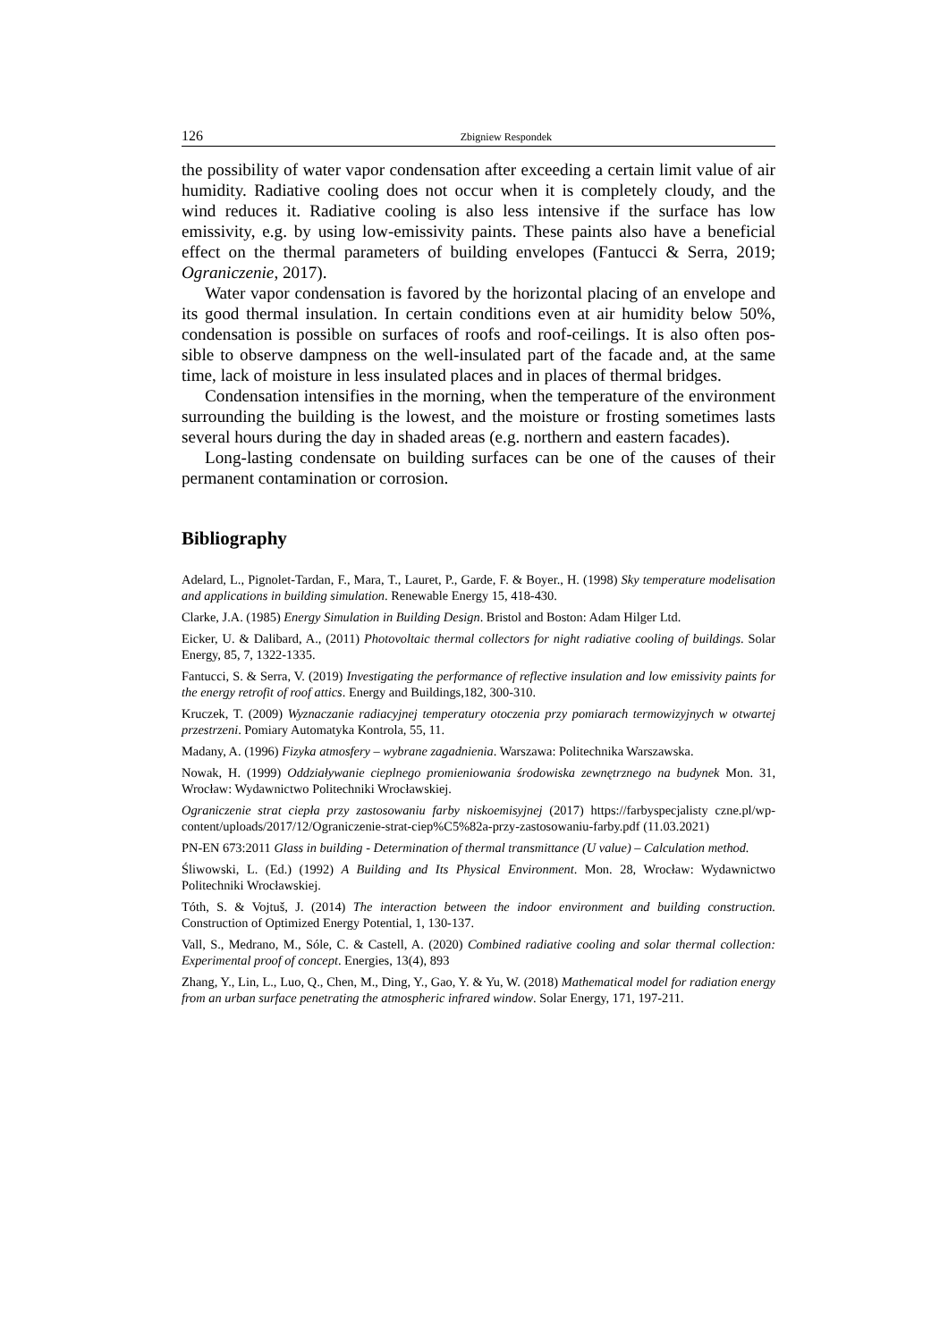126 Zbigniew Respondek
the possibility of water vapor condensation after exceeding a certain limit value of air humidity. Radiative cooling does not occur when it is completely cloudy, and the wind reduces it. Radiative cooling is also less intensive if the surface has low emissivity, e.g. by using low-emissivity paints. These paints also have a beneficial effect on the thermal parameters of building envelopes (Fantucci & Serra, 2019; Ograniczenie, 2017).
Water vapor condensation is favored by the horizontal placing of an envelope and its good thermal insulation. In certain conditions even at air humidity below 50%, condensation is possible on surfaces of roofs and roof-ceilings. It is also often pos­sible to observe dampness on the well-insulated part of the facade and, at the same time, lack of moisture in less insulated places and in places of thermal bridges.
Condensation intensifies in the morning, when the temperature of the environ­ment surrounding the building is the lowest, and the moisture or frosting sometimes lasts several hours during the day in shaded areas (e.g. northern and eastern facades).
Long-lasting condensate on building surfaces can be one of the causes of their permanent contamination or corrosion.
Bibliography
Adelard, L., Pignolet-Tardan, F., Mara, T., Lauret, P., Garde, F. & Boyer., H. (1998) Sky temperature modelisation and applications in building simulation. Renewable Energy 15, 418-430.
Clarke, J.A. (1985) Energy Simulation in Building Design. Bristol and Boston: Adam Hilger Ltd.
Eicker, U. & Dalibard, A., (2011) Photovoltaic thermal collectors for night radiative cooling of build­ings. Solar Energy, 85, 7, 1322-1335.
Fantucci, S. & Serra, V. (2019) Investigating the performance of reflective insulation and low emissivity paints for the energy retrofit of roof attics. Energy and Buildings,182, 300-310.
Kruczek, T. (2009) Wyznaczanie radiacyjnej temperatury otoczenia przy pomiarach termowizyjnych w otwartej przestrzeni. Pomiary Automatyka Kontrola, 55, 11.
Madany, A. (1996) Fizyka atmosfery – wybrane zagadnienia. Warszawa: Politechnika Warszawska.
Nowak, H. (1999) Oddziaływanie cieplnego promieniowania środowiska zewnętrznego na budynek Mon. 31, Wrocław: Wydawnictwo Politechniki Wrocławskiej.
Ograniczenie strat ciepła przy zastosowaniu farby niskoemisyjnej (2017) https://farbyspecjalisty czne.pl/wp-content/uploads/2017/12/Ograniczenie-strat-ciep%C5%82a-przy-zastosowaniu-farby.pdf (11.03.2021)
PN-EN 673:2011 Glass in building - Determination of thermal transmittance (U value) – Calculation method.
Śliwowski, L. (Ed.) (1992) A Building and Its Physical Environment. Mon. 28, Wrocław: Wydawnic­two Politechniki Wrocławskiej.
Tóth, S. & Vojtuš, J. (2014) The interaction between the indoor environment and building construction. Construction of Optimized Energy Potential, 1, 130-137.
Vall, S., Medrano, M., Sóle, C. & Castell, A. (2020) Combined radiative cooling and solar thermal collection: Experimental proof of concept. Energies, 13(4), 893
Zhang, Y., Lin, L., Luo, Q., Chen, M., Ding, Y., Gao, Y. & Yu, W. (2018) Mathematical model for radiation energy from an urban surface penetrating the atmospheric infrared window. Solar Energy, 171, 197-211.